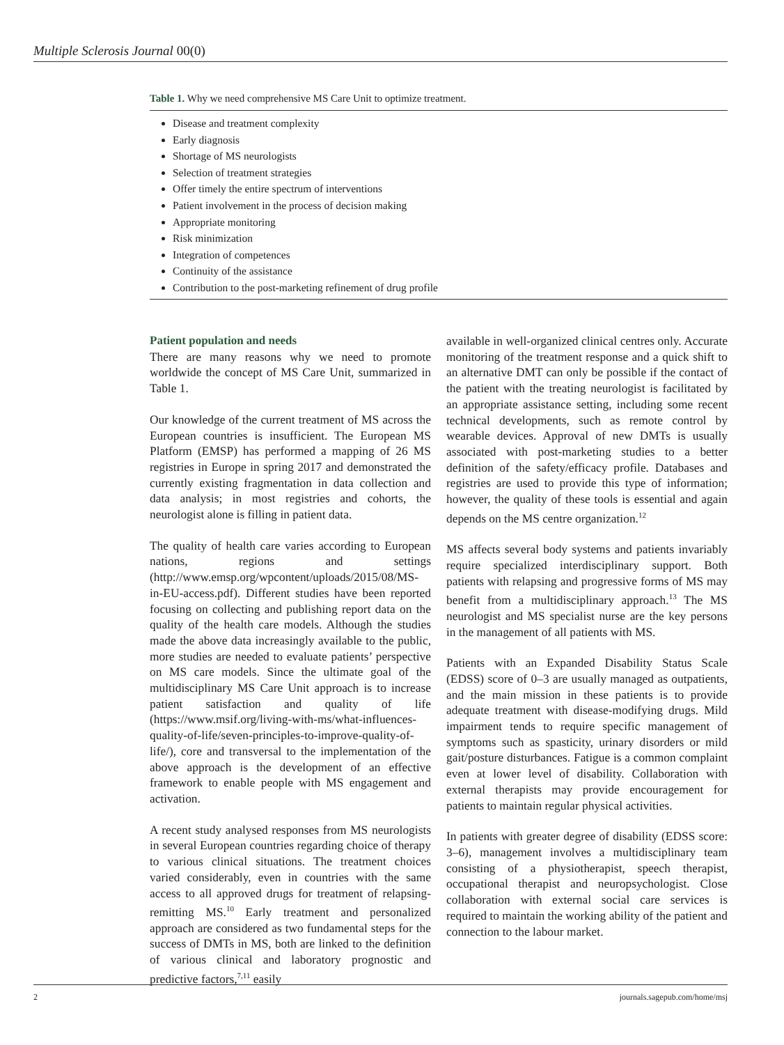Multiple Sclerosis Journal 00(0)
Table 1. Why we need comprehensive MS Care Unit to optimize treatment.
Disease and treatment complexity
Early diagnosis
Shortage of MS neurologists
Selection of treatment strategies
Offer timely the entire spectrum of interventions
Patient involvement in the process of decision making
Appropriate monitoring
Risk minimization
Integration of competences
Continuity of the assistance
Contribution to the post-marketing refinement of drug profile
Patient population and needs
There are many reasons why we need to promote worldwide the concept of MS Care Unit, summarized in Table 1.
Our knowledge of the current treatment of MS across the European countries is insufficient. The European MS Platform (EMSP) has performed a mapping of 26 MS registries in Europe in spring 2017 and demonstrated the currently existing fragmentation in data collection and data analysis; in most registries and cohorts, the neurologist alone is filling in patient data.
The quality of health care varies according to European nations, regions and settings (http://www.emsp.org/wpcontent/uploads/2015/08/MS-in-EU-access.pdf). Different studies have been reported focusing on collecting and publishing report data on the quality of the health care models. Although the studies made the above data increasingly available to the public, more studies are needed to evaluate patients’ perspective on MS care models. Since the ultimate goal of the multidisciplinary MS Care Unit approach is to increase patient satisfaction and quality of life (https://www.msif.org/living-with-ms/what-influences-quality-of-life/seven-principles-to-improve-quality-of-life/), core and transversal to the implementation of the above approach is the development of an effective framework to enable people with MS engagement and activation.
A recent study analysed responses from MS neurologists in several European countries regarding choice of therapy to various clinical situations. The treatment choices varied considerably, even in countries with the same access to all approved drugs for treatment of relapsing-remitting MS.<sup>10</sup> Early treatment and personalized approach are considered as two fundamental steps for the success of DMTs in MS, both are linked to the definition of various clinical and laboratory prognostic and predictive factors,<sup>7,11</sup> easily
available in well-organized clinical centres only. Accurate monitoring of the treatment response and a quick shift to an alternative DMT can only be possible if the contact of the patient with the treating neurologist is facilitated by an appropriate assistance setting, including some recent technical developments, such as remote control by wearable devices. Approval of new DMTs is usually associated with post-marketing studies to a better definition of the safety/efficacy profile. Databases and registries are used to provide this type of information; however, the quality of these tools is essential and again depends on the MS centre organization.<sup>12</sup>
MS affects several body systems and patients invariably require specialized interdisciplinary support. Both patients with relapsing and progressive forms of MS may benefit from a multidisciplinary approach.<sup>13</sup> The MS neurologist and MS specialist nurse are the key persons in the management of all patients with MS.
Patients with an Expanded Disability Status Scale (EDSS) score of 0–3 are usually managed as outpatients, and the main mission in these patients is to provide adequate treatment with disease-modifying drugs. Mild impairment tends to require specific management of symptoms such as spasticity, urinary disorders or mild gait/posture disturbances. Fatigue is a common complaint even at lower level of disability. Collaboration with external therapists may provide encouragement for patients to maintain regular physical activities.
In patients with greater degree of disability (EDSS score: 3–6), management involves a multidisciplinary team consisting of a physiotherapist, speech therapist, occupational therapist and neuropsychologist. Close collaboration with external social care services is required to maintain the working ability of the patient and connection to the labour market.
2 journals.sagepub.com/home/msj